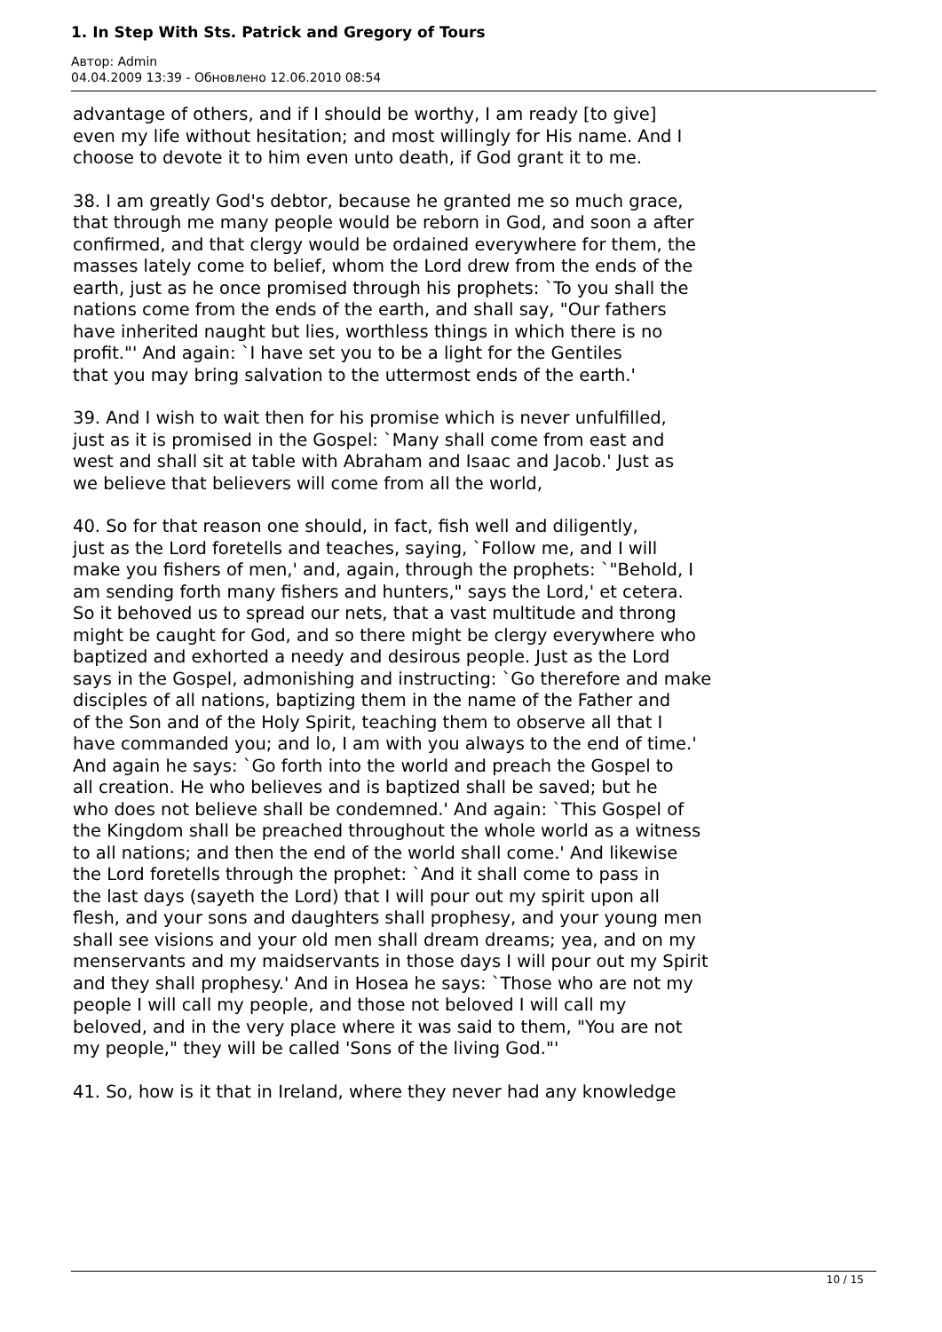1. In Step With Sts. Patrick and Gregory of Tours
Автор: Admin
04.04.2009 13:39 - Обновлено 12.06.2010 08:54
advantage of others, and if I should be worthy, I am ready [to give]
even my life without hesitation; and most willingly for His name. And I
choose to devote it to him even unto death, if God grant it to me.
38. I am greatly God's debtor, because he granted me so much grace,
that through me many people would be reborn in God, and soon a after
confirmed, and that clergy would be ordained everywhere for them, the
masses lately come to belief, whom the Lord drew from the ends of the
earth, just as he once promised through his prophets: `To you shall the
nations come from the ends of the earth, and shall say, "Our fathers
have inherited naught but lies, worthless things in which there is no
profit."' And again: `I have set you to be a light for the Gentiles
that you may bring salvation to the uttermost ends of the earth.'
39. And I wish to wait then for his promise which is never unfulfilled,
just as it is promised in the Gospel: `Many shall come from east and
west and shall sit at table with Abraham and Isaac and Jacob.' Just as
we believe that believers will come from all the world,
40. So for that reason one should, in fact, fish well and diligently,
just as the Lord foretells and teaches, saying, `Follow me, and I will
make you fishers of men,' and, again, through the prophets: `"Behold, I
am sending forth many fishers and hunters," says the Lord,' et cetera.
So it behoved us to spread our nets, that a vast multitude and throng
might be caught for God, and so there might be clergy everywhere who
baptized and exhorted a needy and desirous people. Just as the Lord
says in the Gospel, admonishing and instructing: `Go therefore and make
disciples of all nations, baptizing them in the name of the Father and
of the Son and of the Holy Spirit, teaching them to observe all that I
have commanded you; and lo, I am with you always to the end of time.'
And again he says: `Go forth into the world and preach the Gospel to
all creation. He who believes and is baptized shall be saved; but he
who does not believe shall be condemned.' And again: `This Gospel of
the Kingdom shall be preached throughout the whole world as a witness
to all nations; and then the end of the world shall come.' And likewise
the Lord foretells through the prophet: `And it shall come to pass in
the last days (sayeth the Lord) that I will pour out my spirit upon all
flesh, and your sons and daughters shall prophesy, and your young men
shall see visions and your old men shall dream dreams; yea, and on my
menservants and my maidservants in those days I will pour out my Spirit
and they shall prophesy.' And in Hosea he says: `Those who are not my
people I will call my people, and those not beloved I will call my
beloved, and in the very place where it was said to them, "You are not
my people," they will be called 'Sons of the living God."'
41. So, how is it that in Ireland, where they never had any knowledge
10 / 15